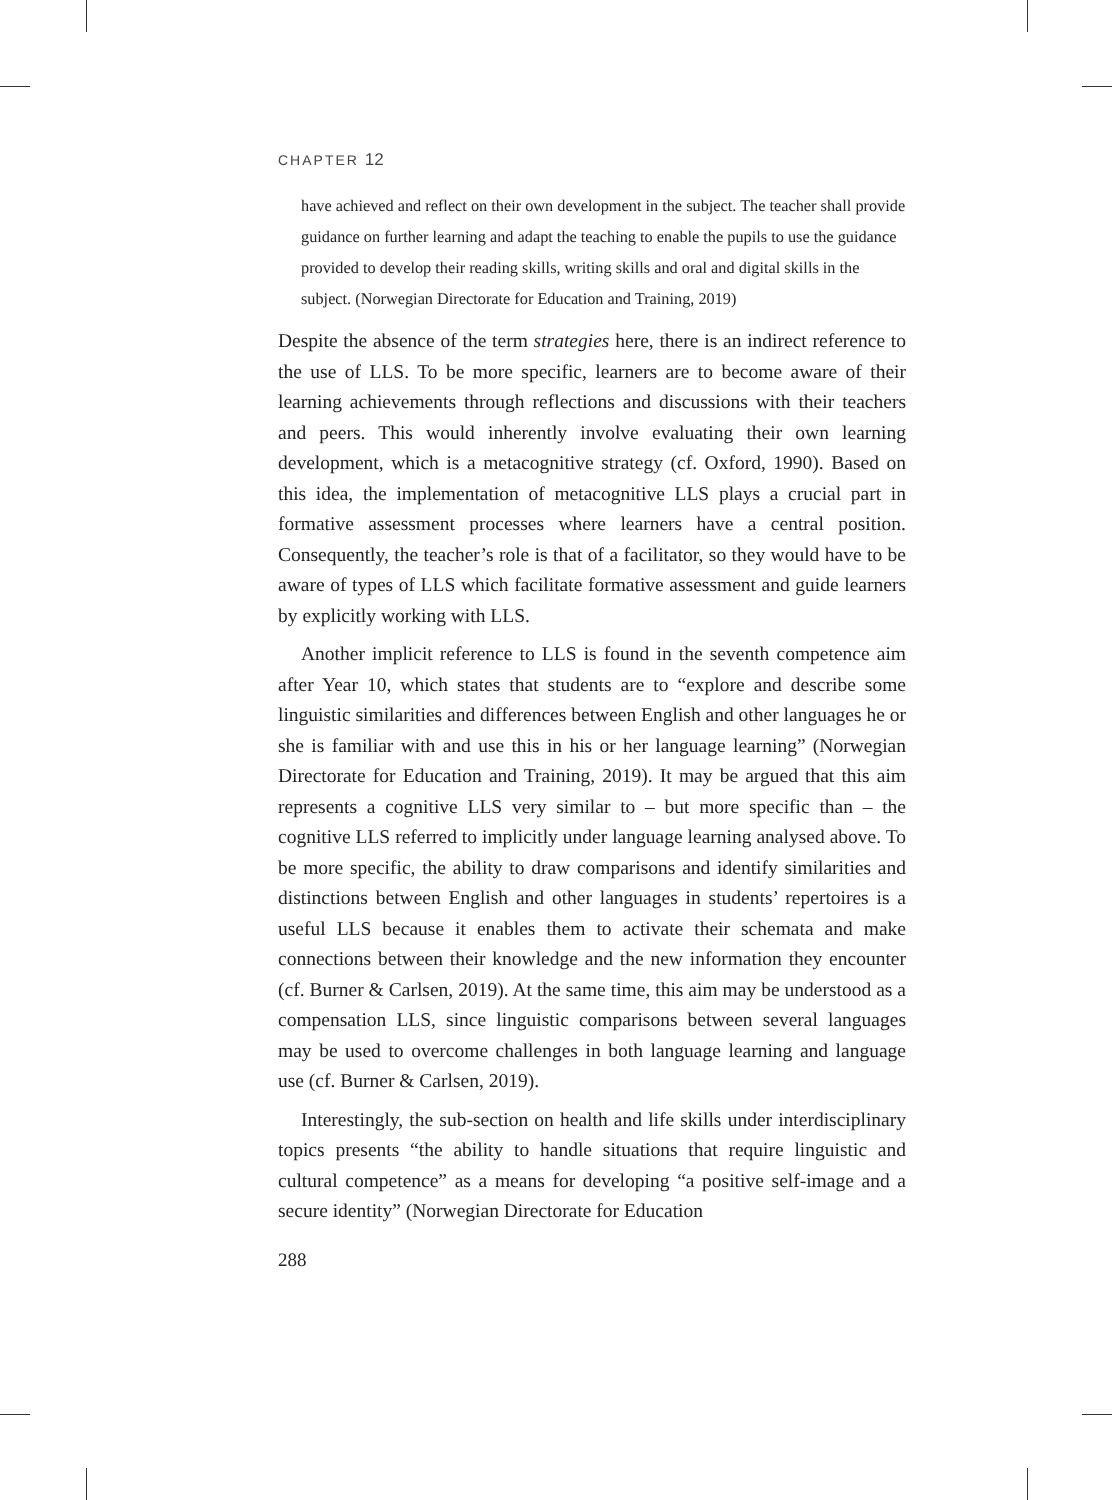CHAPTER 12
have achieved and reflect on their own development in the subject. The teacher shall provide guidance on further learning and adapt the teaching to enable the pupils to use the guidance provided to develop their reading skills, writing skills and oral and digital skills in the subject. (Norwegian Directorate for Education and Training, 2019)
Despite the absence of the term strategies here, there is an indirect reference to the use of LLS. To be more specific, learners are to become aware of their learning achievements through reflections and discussions with their teachers and peers. This would inherently involve evaluating their own learning development, which is a metacognitive strategy (cf. Oxford, 1990). Based on this idea, the implementation of metacognitive LLS plays a crucial part in formative assessment processes where learners have a central position. Consequently, the teacher’s role is that of a facilitator, so they would have to be aware of types of LLS which facilitate formative assessment and guide learners by explicitly working with LLS.
Another implicit reference to LLS is found in the seventh competence aim after Year 10, which states that students are to “explore and describe some linguistic similarities and differences between English and other languages he or she is familiar with and use this in his or her language learning” (Norwegian Directorate for Education and Training, 2019). It may be argued that this aim represents a cognitive LLS very similar to – but more specific than – the cognitive LLS referred to implicitly under language learning analysed above. To be more specific, the ability to draw comparisons and identify similarities and distinctions between English and other languages in students’ repertoires is a useful LLS because it enables them to activate their schemata and make connections between their knowledge and the new information they encounter (cf. Burner & Carlsen, 2019). At the same time, this aim may be understood as a compensation LLS, since linguistic comparisons between several languages may be used to overcome challenges in both language learning and language use (cf. Burner & Carlsen, 2019).
Interestingly, the sub-section on health and life skills under interdisciplinary topics presents “the ability to handle situations that require linguistic and cultural competence” as a means for developing “a positive self-image and a secure identity” (Norwegian Directorate for Education
288